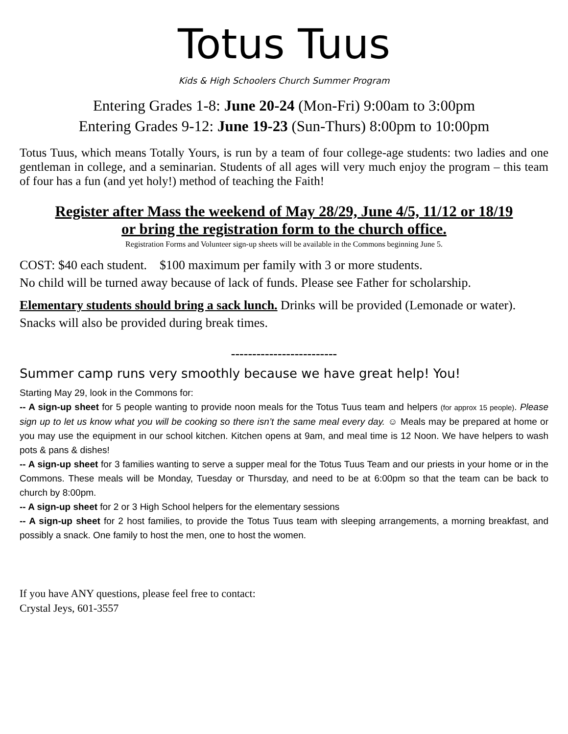Totus Tuus
Kids & High Schoolers Church Summer Program
Entering Grades 1-8: June 20-24 (Mon-Fri) 9:00am to 3:00pm
Entering Grades 9-12: June 19-23 (Sun-Thurs) 8:00pm to 10:00pm
Totus Tuus, which means Totally Yours, is run by a team of four college-age students: two ladies and one gentleman in college, and a seminarian. Students of all ages will very much enjoy the program – this team of four has a fun (and yet holy!) method of teaching the Faith!
Register after Mass the weekend of May 28/29, June 4/5, 11/12 or 18/19
or bring the registration form to the church office.
Registration Forms and Volunteer sign-up sheets will be available in the Commons beginning June 5.
COST: $40 each student. $100 maximum per family with 3 or more students.
No child will be turned away because of lack of funds. Please see Father for scholarship.
Elementary students should bring a sack lunch. Drinks will be provided (Lemonade or water). Snacks will also be provided during break times.
-------------------------
Summer camp runs very smoothly because we have great help! You!
Starting May 29, look in the Commons for:
-- A sign-up sheet for 5 people wanting to provide noon meals for the Totus Tuus team and helpers (for approx 15 people). Please sign up to let us know what you will be cooking so there isn’t the same meal every day. ☺ Meals may be prepared at home or you may use the equipment in our school kitchen. Kitchen opens at 9am, and meal time is 12 Noon. We have helpers to wash pots & pans & dishes!
-- A sign-up sheet for 3 families wanting to serve a supper meal for the Totus Tuus Team and our priests in your home or in the Commons. These meals will be Monday, Tuesday or Thursday, and need to be at 6:00pm so that the team can be back to church by 8:00pm.
-- A sign-up sheet for 2 or 3 High School helpers for the elementary sessions
-- A sign-up sheet for 2 host families, to provide the Totus Tuus team with sleeping arrangements, a morning breakfast, and possibly a snack. One family to host the men, one to host the women.
If you have ANY questions, please feel free to contact:
Crystal Jeys, 601-3557